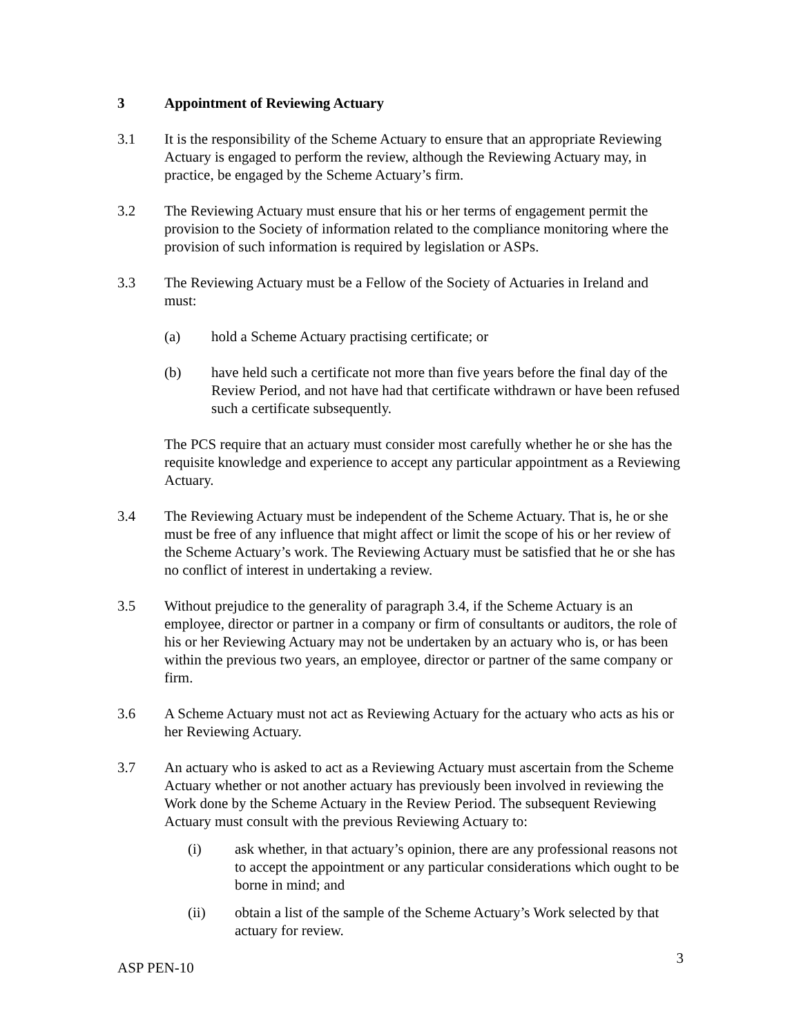3 Appointment of Reviewing Actuary
3.1 It is the responsibility of the Scheme Actuary to ensure that an appropriate Reviewing Actuary is engaged to perform the review, although the Reviewing Actuary may, in practice, be engaged by the Scheme Actuary’s firm.
3.2 The Reviewing Actuary must ensure that his or her terms of engagement permit the provision to the Society of information related to the compliance monitoring where the provision of such information is required by legislation or ASPs.
3.3 The Reviewing Actuary must be a Fellow of the Society of Actuaries in Ireland and must:
(a) hold a Scheme Actuary practising certificate; or
(b) have held such a certificate not more than five years before the final day of the Review Period, and not have had that certificate withdrawn or have been refused such a certificate subsequently.
The PCS require that an actuary must consider most carefully whether he or she has the requisite knowledge and experience to accept any particular appointment as a Reviewing Actuary.
3.4 The Reviewing Actuary must be independent of the Scheme Actuary. That is, he or she must be free of any influence that might affect or limit the scope of his or her review of the Scheme Actuary’s work. The Reviewing Actuary must be satisfied that he or she has no conflict of interest in undertaking a review.
3.5 Without prejudice to the generality of paragraph 3.4, if the Scheme Actuary is an employee, director or partner in a company or firm of consultants or auditors, the role of his or her Reviewing Actuary may not be undertaken by an actuary who is, or has been within the previous two years, an employee, director or partner of the same company or firm.
3.6 A Scheme Actuary must not act as Reviewing Actuary for the actuary who acts as his or her Reviewing Actuary.
3.7 An actuary who is asked to act as a Reviewing Actuary must ascertain from the Scheme Actuary whether or not another actuary has previously been involved in reviewing the Work done by the Scheme Actuary in the Review Period. The subsequent Reviewing Actuary must consult with the previous Reviewing Actuary to:
(i) ask whether, in that actuary’s opinion, there are any professional reasons not to accept the appointment or any particular considerations which ought to be borne in mind; and
(ii) obtain a list of the sample of the Scheme Actuary’s Work selected by that actuary for review.
ASP PEN-10 3